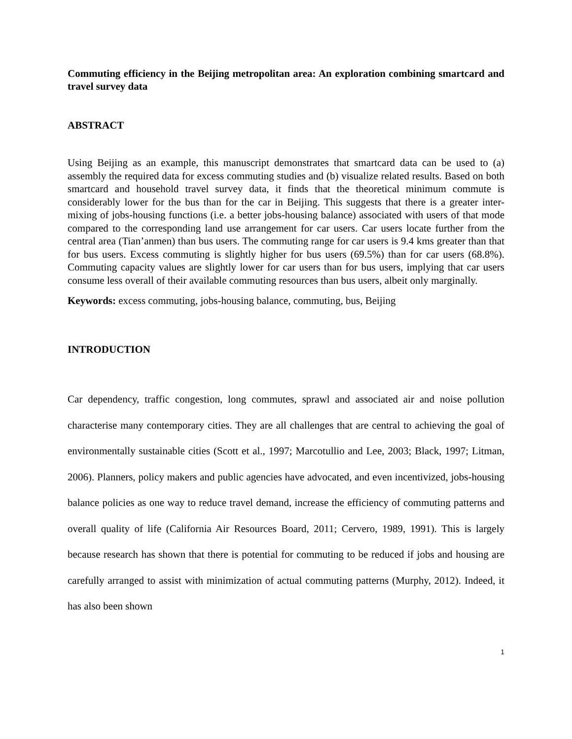Commuting efficiency in the Beijing metropolitan area: An exploration combining smartcard and travel survey data
ABSTRACT
Using Beijing as an example, this manuscript demonstrates that smartcard data can be used to (a) assembly the required data for excess commuting studies and (b) visualize related results. Based on both smartcard and household travel survey data, it finds that the theoretical minimum commute is considerably lower for the bus than for the car in Beijing. This suggests that there is a greater inter-mixing of jobs-housing functions (i.e. a better jobs-housing balance) associated with users of that mode compared to the corresponding land use arrangement for car users. Car users locate further from the central area (Tian’anmen) than bus users. The commuting range for car users is 9.4 kms greater than that for bus users. Excess commuting is slightly higher for bus users (69.5%) than for car users (68.8%). Commuting capacity values are slightly lower for car users than for bus users, implying that car users consume less overall of their available commuting resources than bus users, albeit only marginally.
Keywords: excess commuting, jobs-housing balance, commuting, bus, Beijing
INTRODUCTION
Car dependency, traffic congestion, long commutes, sprawl and associated air and noise pollution characterise many contemporary cities. They are all challenges that are central to achieving the goal of environmentally sustainable cities (Scott et al., 1997; Marcotullio and Lee, 2003; Black, 1997; Litman, 2006). Planners, policy makers and public agencies have advocated, and even incentivized, jobs-housing balance policies as one way to reduce travel demand, increase the efficiency of commuting patterns and overall quality of life (California Air Resources Board, 2011; Cervero, 1989, 1991). This is largely because research has shown that there is potential for commuting to be reduced if jobs and housing are carefully arranged to assist with minimization of actual commuting patterns (Murphy, 2012). Indeed, it has also been shown
1